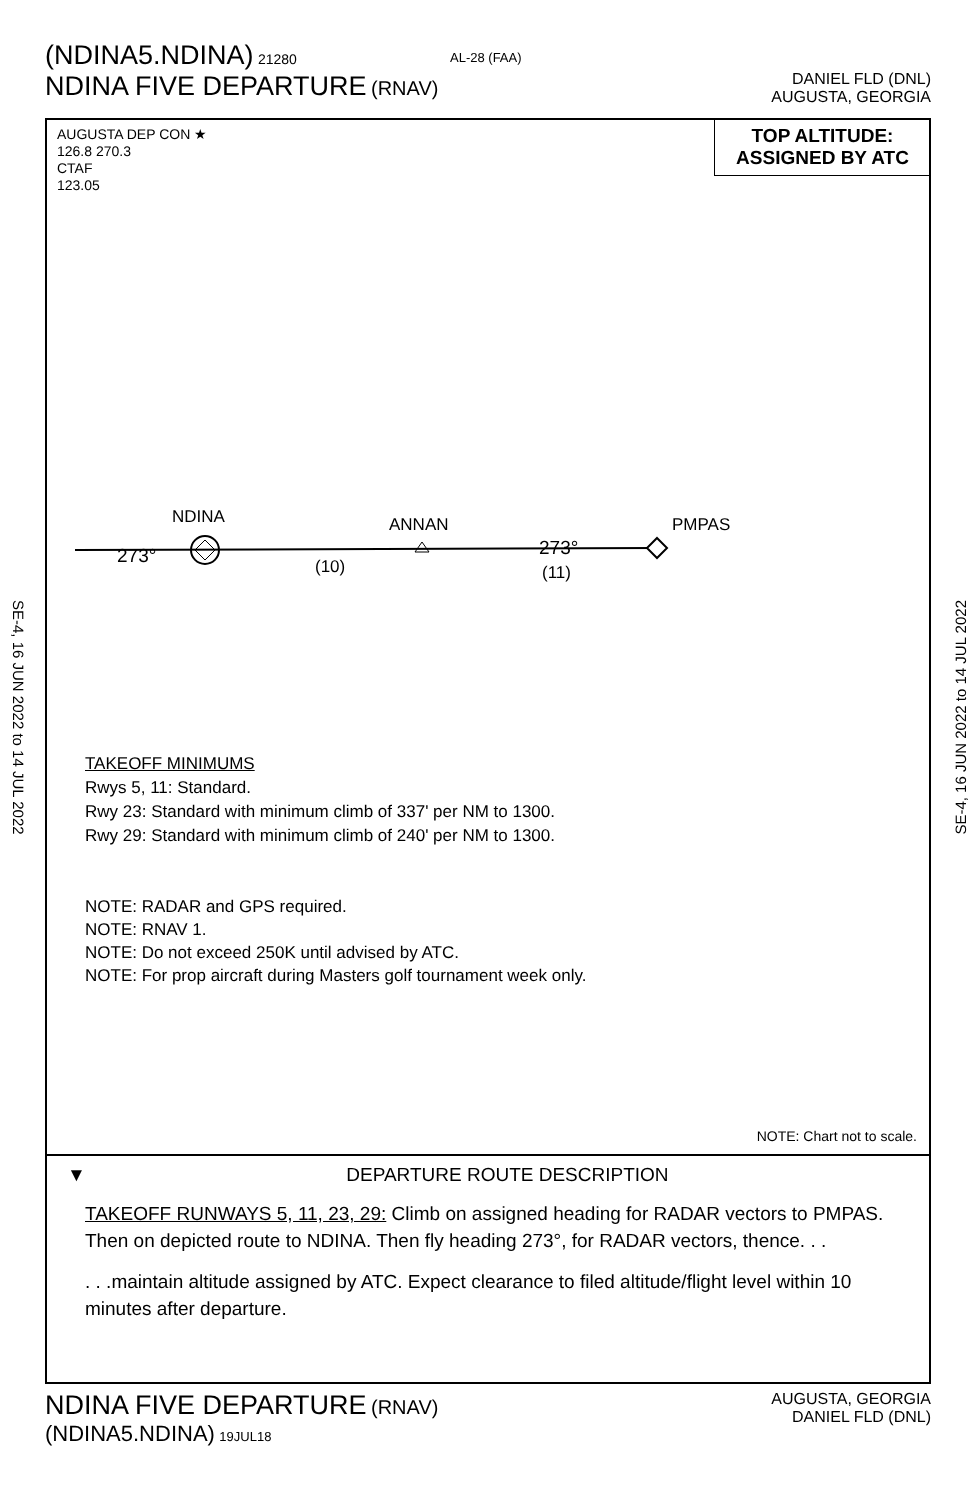(NDINA5.NDINA) 21280
NDINA FIVE DEPARTURE (RNAV)
AL-28 (FAA)
DANIEL FLD (DNL)
AUGUSTA, GEORGIA
SE-4, 16 JUN 2022 to 14 JUL 2022
SE-4, 16 JUN 2022 to 14 JUL 2022
AUGUSTA DEP CON ★
126.8 270.3
CTAF
123.05
TOP ALTITUDE:
ASSIGNED BY ATC
NDINA
273°
(10)
ANNAN
273°
(11)
PMPAS
TAKEOFF MINIMUMS
Rwys 5, 11: Standard.
Rwy 23: Standard with minimum climb of 337' per NM to 1300.
Rwy 29: Standard with minimum climb of 240' per NM to 1300.
NOTE: RADAR and GPS required.
NOTE: RNAV 1.
NOTE: Do not exceed 250K until advised by ATC.
NOTE: For prop aircraft during Masters golf tournament week only.
NOTE: Chart not to scale.
▼ DEPARTURE ROUTE DESCRIPTION
TAKEOFF RUNWAYS 5, 11, 23, 29: Climb on assigned heading for RADAR vectors to PMPAS. Then on depicted route to NDINA. Then fly heading 273°, for RADAR vectors, thence. . .
. . .maintain altitude assigned by ATC. Expect clearance to filed altitude/flight level within 10 minutes after departure.
AUGUSTA, GEORGIA
DANIEL FLD (DNL)
NDINA FIVE DEPARTURE (RNAV)
(NDINA5.NDINA) 19JUL18